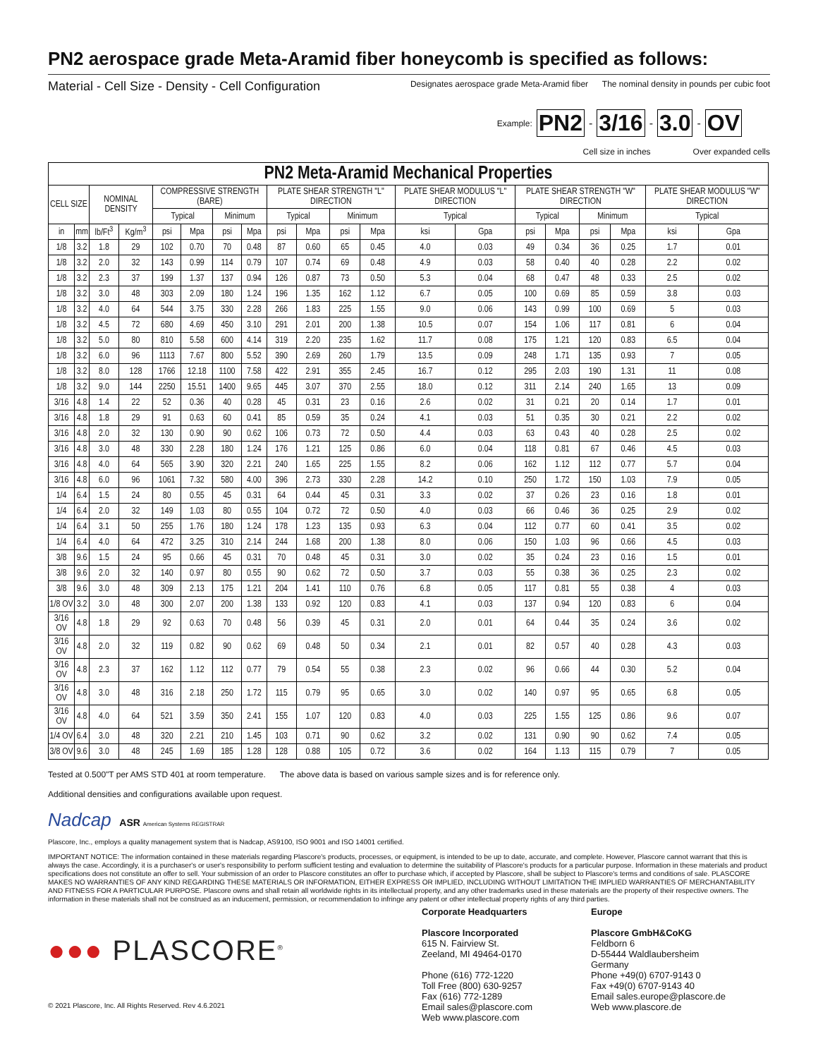PN2 aerospace grade Meta-Aramid fiber honeycomb is specified as follows:
Material - Cell Size - Density - Cell Configuration Designates aerospace grade Meta-Aramid fiber The nominal density in pounds per cubic foot
Example: PN2 - 3/16 - 3.0 - OV
Cell size in inches Over expanded cells
| PN2 Meta-Aramid Mechanical Properties | | | | | | | | | | | | | | | | | | | |
| --- | --- | --- | --- | --- | --- | --- | --- | --- | --- | --- | --- | --- | --- | --- | --- | --- | --- | --- | --- |
| CELL SIZE | | NOMINAL DENSITY | | COMPRESSIVE STRENGTH (BARE) | | | | PLATE SHEAR STRENGTH "L" DIRECTION | | | | PLATE SHEAR MODULUS "L" DIRECTION | | PLATE SHEAR STRENGTH "W" DIRECTION | | | | PLATE SHEAR MODULUS "W" DIRECTION | |
| | | | | Typical | | Minimum | | Typical | | Minimum | | Typical | | Typical | | Minimum | | Typical | |
| in | mm | lb/Ft<sup>3</sup> | Kg/m<sup>3</sup> | psi | Mpa | psi | Mpa | psi | Mpa | psi | Mpa | ksi | Gpa | psi | Mpa | psi | Mpa | ksi | Gpa |
| 1/8 | 3.2 | 1.8 | 29 | 102 | 0.70 | 70 | 0.48 | 87 | 0.60 | 65 | 0.45 | 4.0 | 0.03 | 49 | 0.34 | 36 | 0.25 | 1.7 | 0.01 |
| 1/8 | 3.2 | 2.0 | 32 | 143 | 0.99 | 114 | 0.79 | 107 | 0.74 | 69 | 0.48 | 4.9 | 0.03 | 58 | 0.40 | 40 | 0.28 | 2.2 | 0.02 |
| 1/8 | 3.2 | 2.3 | 37 | 199 | 1.37 | 137 | 0.94 | 126 | 0.87 | 73 | 0.50 | 5.3 | 0.04 | 68 | 0.47 | 48 | 0.33 | 2.5 | 0.02 |
| 1/8 | 3.2 | 3.0 | 48 | 303 | 2.09 | 180 | 1.24 | 196 | 1.35 | 162 | 1.12 | 6.7 | 0.05 | 100 | 0.69 | 85 | 0.59 | 3.8 | 0.03 |
| 1/8 | 3.2 | 4.0 | 64 | 544 | 3.75 | 330 | 2.28 | 266 | 1.83 | 225 | 1.55 | 9.0 | 0.06 | 143 | 0.99 | 100 | 0.69 | 5 | 0.03 |
| 1/8 | 3.2 | 4.5 | 72 | 680 | 4.69 | 450 | 3.10 | 291 | 2.01 | 200 | 1.38 | 10.5 | 0.07 | 154 | 1.06 | 117 | 0.81 | 6 | 0.04 |
| 1/8 | 3.2 | 5.0 | 80 | 810 | 5.58 | 600 | 4.14 | 319 | 2.20 | 235 | 1.62 | 11.7 | 0.08 | 175 | 1.21 | 120 | 0.83 | 6.5 | 0.04 |
| 1/8 | 3.2 | 6.0 | 96 | 1113 | 7.67 | 800 | 5.52 | 390 | 2.69 | 260 | 1.79 | 13.5 | 0.09 | 248 | 1.71 | 135 | 0.93 | 7 | 0.05 |
| 1/8 | 3.2 | 8.0 | 128 | 1766 | 12.18 | 1100 | 7.58 | 422 | 2.91 | 355 | 2.45 | 16.7 | 0.12 | 295 | 2.03 | 190 | 1.31 | 11 | 0.08 |
| 1/8 | 3.2 | 9.0 | 144 | 2250 | 15.51 | 1400 | 9.65 | 445 | 3.07 | 370 | 2.55 | 18.0 | 0.12 | 311 | 2.14 | 240 | 1.65 | 13 | 0.09 |
| 3/16 | 4.8 | 1.4 | 22 | 52 | 0.36 | 40 | 0.28 | 45 | 0.31 | 23 | 0.16 | 2.6 | 0.02 | 31 | 0.21 | 20 | 0.14 | 1.7 | 0.01 |
| 3/16 | 4.8 | 1.8 | 29 | 91 | 0.63 | 60 | 0.41 | 85 | 0.59 | 35 | 0.24 | 4.1 | 0.03 | 51 | 0.35 | 30 | 0.21 | 2.2 | 0.02 |
| 3/16 | 4.8 | 2.0 | 32 | 130 | 0.90 | 90 | 0.62 | 106 | 0.73 | 72 | 0.50 | 4.4 | 0.03 | 63 | 0.43 | 40 | 0.28 | 2.5 | 0.02 |
| 3/16 | 4.8 | 3.0 | 48 | 330 | 2.28 | 180 | 1.24 | 176 | 1.21 | 125 | 0.86 | 6.0 | 0.04 | 118 | 0.81 | 67 | 0.46 | 4.5 | 0.03 |
| 3/16 | 4.8 | 4.0 | 64 | 565 | 3.90 | 320 | 2.21 | 240 | 1.65 | 225 | 1.55 | 8.2 | 0.06 | 162 | 1.12 | 112 | 0.77 | 5.7 | 0.04 |
| 3/16 | 4.8 | 6.0 | 96 | 1061 | 7.32 | 580 | 4.00 | 396 | 2.73 | 330 | 2.28 | 14.2 | 0.10 | 250 | 1.72 | 150 | 1.03 | 7.9 | 0.05 |
| 1/4 | 6.4 | 1.5 | 24 | 80 | 0.55 | 45 | 0.31 | 64 | 0.44 | 45 | 0.31 | 3.3 | 0.02 | 37 | 0.26 | 23 | 0.16 | 1.8 | 0.01 |
| 1/4 | 6.4 | 2.0 | 32 | 149 | 1.03 | 80 | 0.55 | 104 | 0.72 | 72 | 0.50 | 4.0 | 0.03 | 66 | 0.46 | 36 | 0.25 | 2.9 | 0.02 |
| 1/4 | 6.4 | 3.1 | 50 | 255 | 1.76 | 180 | 1.24 | 178 | 1.23 | 135 | 0.93 | 6.3 | 0.04 | 112 | 0.77 | 60 | 0.41 | 3.5 | 0.02 |
| 1/4 | 6.4 | 4.0 | 64 | 472 | 3.25 | 310 | 2.14 | 244 | 1.68 | 200 | 1.38 | 8.0 | 0.06 | 150 | 1.03 | 96 | 0.66 | 4.5 | 0.03 |
| 3/8 | 9.6 | 1.5 | 24 | 95 | 0.66 | 45 | 0.31 | 70 | 0.48 | 45 | 0.31 | 3.0 | 0.02 | 35 | 0.24 | 23 | 0.16 | 1.5 | 0.01 |
| 3/8 | 9.6 | 2.0 | 32 | 140 | 0.97 | 80 | 0.55 | 90 | 0.62 | 72 | 0.50 | 3.7 | 0.03 | 55 | 0.38 | 36 | 0.25 | 2.3 | 0.02 |
| 3/8 | 9.6 | 3.0 | 48 | 309 | 2.13 | 175 | 1.21 | 204 | 1.41 | 110 | 0.76 | 6.8 | 0.05 | 117 | 0.81 | 55 | 0.38 | 4 | 0.03 |
| 1/8 OV | 3.2 | 3.0 | 48 | 300 | 2.07 | 200 | 1.38 | 133 | 0.92 | 120 | 0.83 | 4.1 | 0.03 | 137 | 0.94 | 120 | 0.83 | 6 | 0.04 |
| 3/16 OV | 4.8 | 1.8 | 29 | 92 | 0.63 | 70 | 0.48 | 56 | 0.39 | 45 | 0.31 | 2.0 | 0.01 | 64 | 0.44 | 35 | 0.24 | 3.6 | 0.02 |
| 3/16 OV | 4.8 | 2.0 | 32 | 119 | 0.82 | 90 | 0.62 | 69 | 0.48 | 50 | 0.34 | 2.1 | 0.01 | 82 | 0.57 | 40 | 0.28 | 4.3 | 0.03 |
| 3/16 OV | 4.8 | 2.3 | 37 | 162 | 1.12 | 112 | 0.77 | 79 | 0.54 | 55 | 0.38 | 2.3 | 0.02 | 96 | 0.66 | 44 | 0.30 | 5.2 | 0.04 |
| 3/16 OV | 4.8 | 3.0 | 48 | 316 | 2.18 | 250 | 1.72 | 115 | 0.79 | 95 | 0.65 | 3.0 | 0.02 | 140 | 0.97 | 95 | 0.65 | 6.8 | 0.05 |
| 3/16 OV | 4.8 | 4.0 | 64 | 521 | 3.59 | 350 | 2.41 | 155 | 1.07 | 120 | 0.83 | 4.0 | 0.03 | 225 | 1.55 | 125 | 0.86 | 9.6 | 0.07 |
| 1/4 OV | 6.4 | 3.0 | 48 | 320 | 2.21 | 210 | 1.45 | 103 | 0.71 | 90 | 0.62 | 3.2 | 0.02 | 131 | 0.90 | 90 | 0.62 | 7.4 | 0.05 |
| 3/8 OV | 9.6 | 3.0 | 48 | 245 | 1.69 | 185 | 1.28 | 128 | 0.88 | 105 | 0.72 | 3.6 | 0.02 | 164 | 1.13 | 115 | 0.79 | 7 | 0.05 |
Tested at 0.500"T per AMS STD 401 at room temperature. The above data is based on various sample sizes and is for reference only.
Additional densities and configurations available upon request.
Nadcap ASR American Systems REGISTRAR
Plascore, Inc., employs a quality management system that is Nadcap, AS9100, ISO 9001 and ISO 14001 certified.
IMPORTANT NOTICE: The information contained in these materials regarding Plascore's products, processes, or equipment, is intended to be up to date, accurate, and complete. However, Plascore cannot warrant that this is always the case. Accordingly, it is a purchaser's or user's responsibility to perform sufficient testing and evaluation to determine the suitability of Plascore's products for a particular purpose. Information in these materials and product specifications does not constitute an offer to sell. Your submission of an order to Plascore constitutes an offer to purchase which, if accepted by Plascore, shall be subject to Plascore's terms and conditions of sale. PLASCORE MAKES NO WARRANTIES OF ANY KIND REGARDING THESE MATERIALS OR INFORMATION, EITHER EXPRESS OR IMPLIED, INCLUDING WITHOUT LIMITATION THE IMPLIED WARRANTIES OF MERCHANTABILITY AND FITNESS FOR A PARTICULAR PURPOSE. Plascore owns and shall retain all worldwide rights in its intellectual property, and any other trademarks used in these materials are the property of their respective owners. The information in these materials shall not be construed as an inducement, permission, or recommendation to infringe any patent or other intellectual property rights of any third parties.
●●● PLASCORE<sup>®</sup>
© 2021 Plascore, Inc. All Rights Reserved. Rev 4.6.2021
Corporate Headquarters
Plascore Incorporated
615 N. Fairview St.
Zeeland, MI 49464-0170
Phone (616) 772-1220
Toll Free (800) 630-9257
Fax (616) 772-1289
Email sales@plascore.com
Web www.plascore.com
Europe
Plascore GmbH&CoKG
Feldborn 6
D-55444 Waldlaubersheim
Germany
Phone +49(0) 6707-9143 0
Fax +49(0) 6707-9143 40
Email sales.europe@plascore.de
Web www.plascore.de